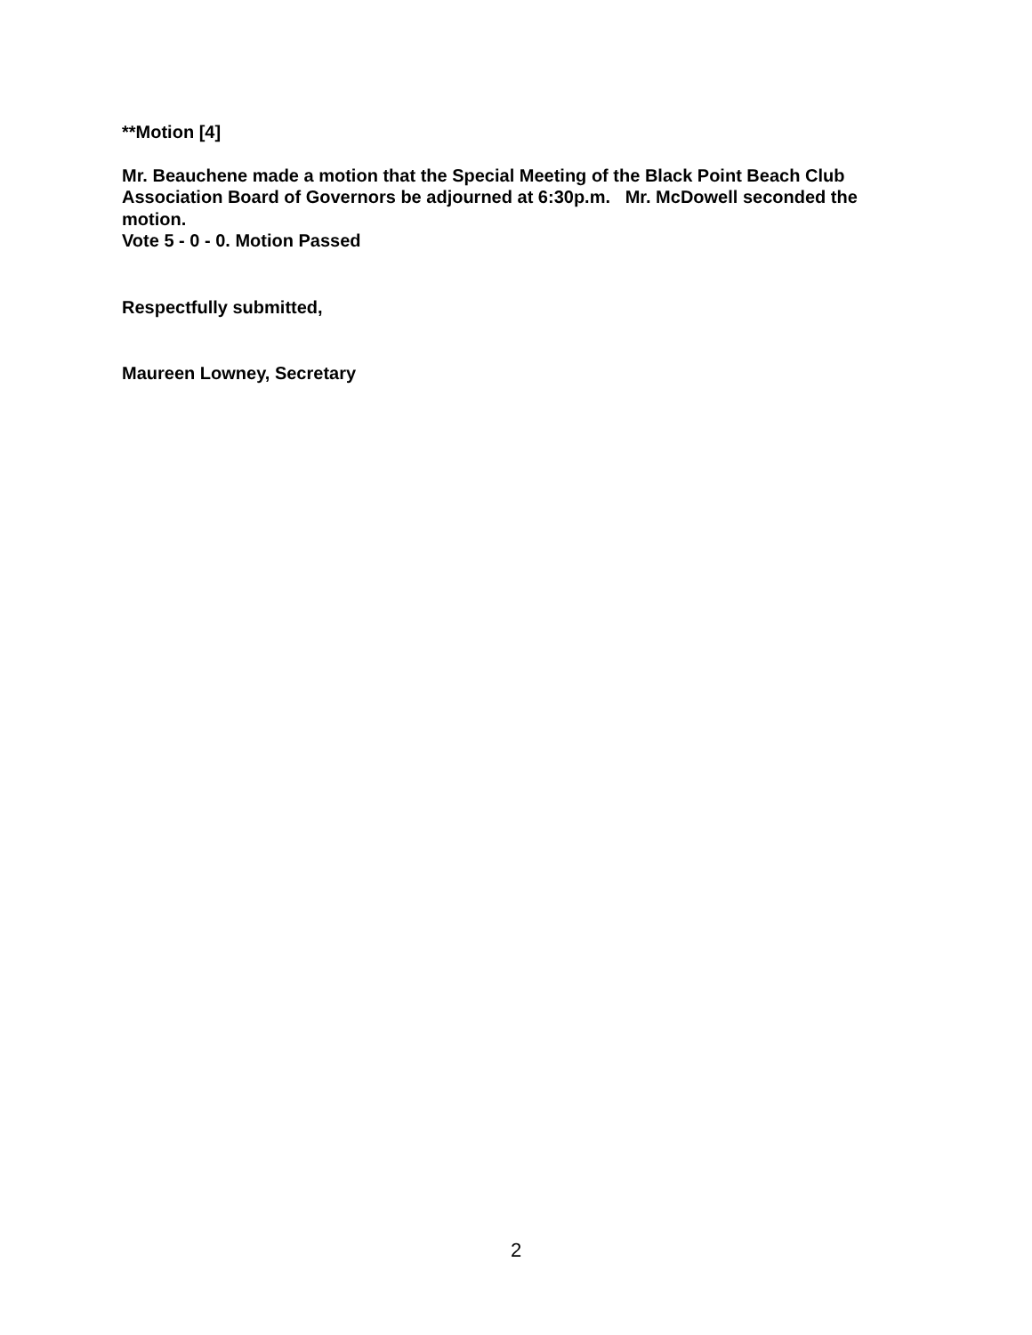**Motion [4]
Mr. Beauchene made a motion that the Special Meeting of the Black Point Beach Club Association Board of Governors be adjourned at 6:30p.m. Mr. McDowell seconded the motion.
Vote 5 - 0 - 0. Motion Passed
Respectfully submitted,
Maureen Lowney, Secretary
2